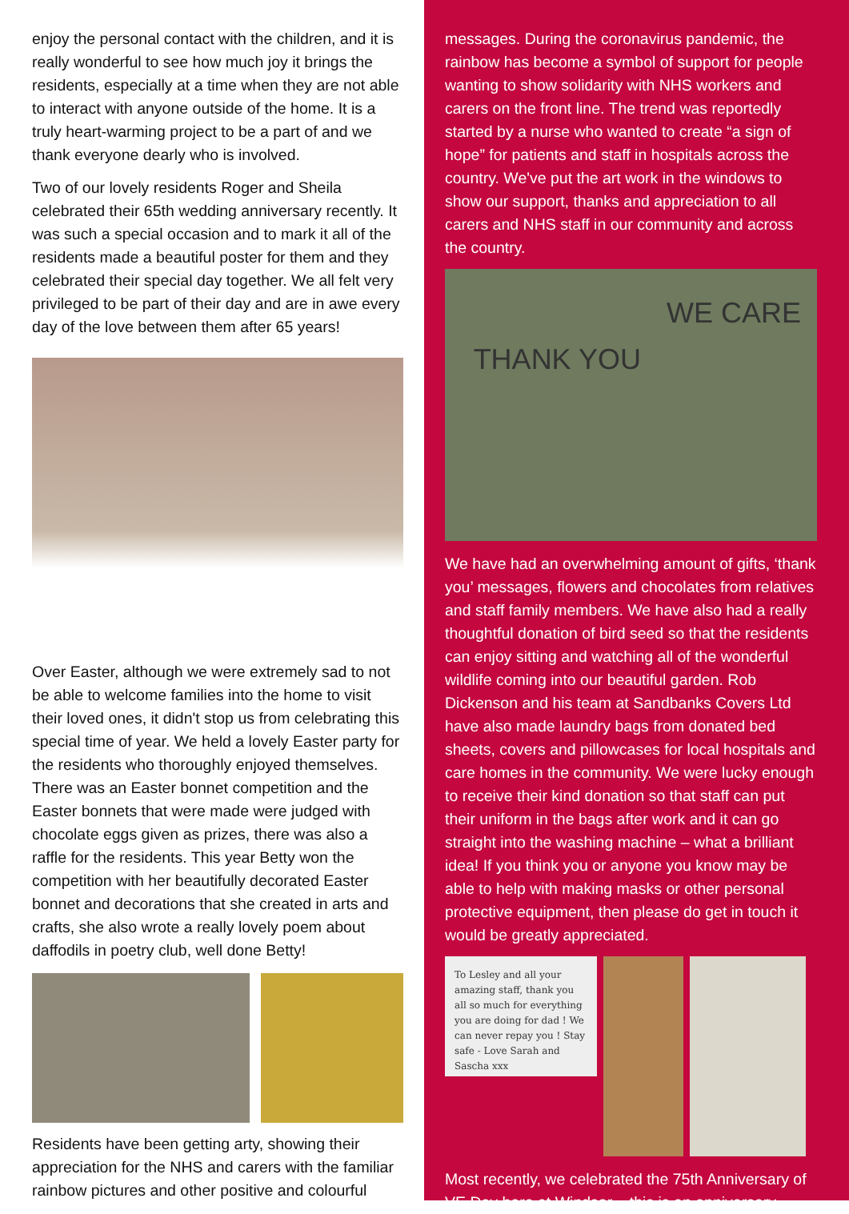enjoy the personal contact with the children, and it is really wonderful to see how much joy it brings the residents, especially at a time when they are not able to interact with anyone outside of the home. It is a truly heart-warming project to be a part of and we thank everyone dearly who is involved.
Two of our lovely residents Roger and Sheila celebrated their 65th wedding anniversary recently. It was such a special occasion and to mark it all of the residents made a beautiful poster for them and they celebrated their special day together. We all felt very privileged to be part of their day and are in awe every day of the love between them after 65 years!
Over Easter, although we were extremely sad to not be able to welcome families into the home to visit their loved ones, it didn't stop us from celebrating this special time of year. We held a lovely Easter party for the residents who thoroughly enjoyed themselves. There was an Easter bonnet competition and the Easter bonnets that were made were judged with chocolate eggs given as prizes, there was also a raffle for the residents. This year Betty won the competition with her beautifully decorated Easter bonnet and decorations that she created in arts and crafts, she also wrote a really lovely poem about daffodils in poetry club, well done Betty!
Residents have been getting arty, showing their appreciation for the NHS and carers with the familiar rainbow pictures and other positive and colourful
messages. During the coronavirus pandemic, the rainbow has become a symbol of support for people wanting to show solidarity with NHS workers and carers on the front line. The trend was reportedly started by a nurse who wanted to create “a sign of hope” for patients and staff in hospitals across the country. We've put the art work in the windows to show our support, thanks and appreciation to all carers and NHS staff in our community and across the country.
WE CARE
THANK YOU
We have had an overwhelming amount of gifts, ‘thank you’ messages, flowers and chocolates from relatives and staff family members. We have also had a really thoughtful donation of bird seed so that the residents can enjoy sitting and watching all of the wonderful wildlife coming into our beautiful garden. Rob Dickenson and his team at Sandbanks Covers Ltd have also made laundry bags from donated bed sheets, covers and pillowcases for local hospitals and care homes in the community. We were lucky enough to receive their kind donation so that staff can put their uniform in the bags after work and it can go straight into the washing machine – what a brilliant idea! If you think you or anyone you know may be able to help with making masks or other personal protective equipment, then please do get in touch it would be greatly appreciated.
To Lesley and all your amazing staff, thank you all so much for everything you are doing for dad ! We can never repay you ! Stay safe - Love Sarah and Sascha xxx
Most recently, we celebrated the 75th Anniversary of VE Day here at Windsor – this is an anniversary